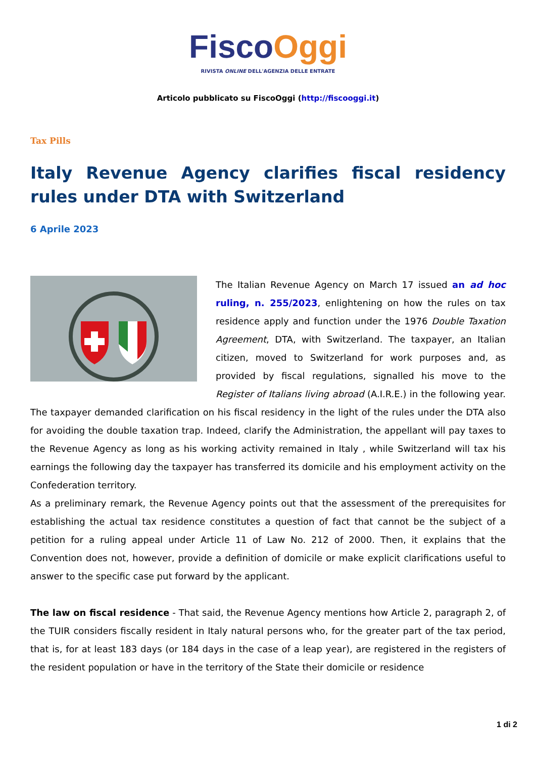Fisco Oggi
RIVISTA ONLINE DELL'AGENZIA DELLE ENTRATE
Articolo pubblicato su FiscoOggi (http://fiscooggi.it)
Tax Pills
Italy Revenue Agency clarifies fiscal residency rules under DTA with Switzerland
6 Aprile 2023
The Italian Revenue Agency on March 17 issued an ad hoc ruling, n. 255/2023, enlightening on how the rules on tax residence apply and function under the 1976 Double Taxation Agreement, DTA, with Switzerland. The taxpayer, an Italian citizen, moved to Switzerland for work purposes and, as provided by fiscal regulations, signalled his move to the Register of Italians living abroad (A.I.R.E.) in the following year. The taxpayer demanded clarification on his fiscal residency in the light of the rules under the DTA also for avoiding the double taxation trap. Indeed, clarify the Administration, the appellant will pay taxes to the Revenue Agency as long as his working activity remained in Italy , while Switzerland will tax his earnings the following day the taxpayer has transferred its domicile and his employment activity on the Confederation territory.
As a preliminary remark, the Revenue Agency points out that the assessment of the prerequisites for establishing the actual tax residence constitutes a question of fact that cannot be the subject of a petition for a ruling appeal under Article 11 of Law No. 212 of 2000. Then, it explains that the Convention does not, however, provide a definition of domicile or make explicit clarifications useful to answer to the specific case put forward by the applicant.
The law on fiscal residence - That said, the Revenue Agency mentions how Article 2, paragraph 2, of the TUIR considers fiscally resident in Italy natural persons who, for the greater part of the tax period, that is, for at least 183 days (or 184 days in the case of a leap year), are registered in the registers of the resident population or have in the territory of the State their domicile or residence
1 di 2